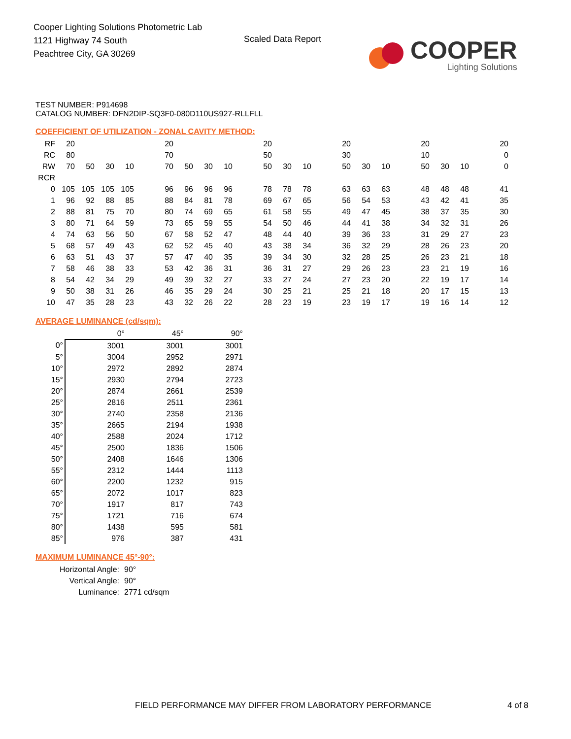Cooper Lighting Solutions Photometric Lab
1121 Highway 74 South
Peachtree City, GA 30269
Scaled Data Report
COOPER
Lighting Solutions
TEST NUMBER: P914698
CATALOG NUMBER: DFN2DIP-SQ3F0-080D110US927-RLLFLL
COEFFICIENT OF UTILIZATION - ZONAL CAVITY METHOD:
| RF | 20 | | | | | 20 | | | | | 20 | | | | 20 | | | | 20 | | | | 20 |
| RC | 80 | | | | | 70 | | | | | 50 | | | | 30 | | | | 10 | | | | 0 |
| RW | 70 | 50 | 30 | 10 | | 70 | 50 | 30 | 10 | | 50 | 30 | 10 | | 50 | 30 | 10 | | 50 | 30 | 10 | | 0 |
| RCR | | | | | | | | | | | | | | | | | | | | | | | |
| 0 | 105 | 105 | 105 | 105 | | 96 | 96 | 96 | 96 | | 78 | 78 | 78 | | 63 | 63 | 63 | | 48 | 48 | 48 | | 41 |
| 1 | 96 | 92 | 88 | 85 | | 88 | 84 | 81 | 78 | | 69 | 67 | 65 | | 56 | 54 | 53 | | 43 | 42 | 41 | | 35 |
| 2 | 88 | 81 | 75 | 70 | | 80 | 74 | 69 | 65 | | 61 | 58 | 55 | | 49 | 47 | 45 | | 38 | 37 | 35 | | 30 |
| 3 | 80 | 71 | 64 | 59 | | 73 | 65 | 59 | 55 | | 54 | 50 | 46 | | 44 | 41 | 38 | | 34 | 32 | 31 | | 26 |
| 4 | 74 | 63 | 56 | 50 | | 67 | 58 | 52 | 47 | | 48 | 44 | 40 | | 39 | 36 | 33 | | 31 | 29 | 27 | | 23 |
| 5 | 68 | 57 | 49 | 43 | | 62 | 52 | 45 | 40 | | 43 | 38 | 34 | | 36 | 32 | 29 | | 28 | 26 | 23 | | 20 |
| 6 | 63 | 51 | 43 | 37 | | 57 | 47 | 40 | 35 | | 39 | 34 | 30 | | 32 | 28 | 25 | | 26 | 23 | 21 | | 18 |
| 7 | 58 | 46 | 38 | 33 | | 53 | 42 | 36 | 31 | | 36 | 31 | 27 | | 29 | 26 | 23 | | 23 | 21 | 19 | | 16 |
| 8 | 54 | 42 | 34 | 29 | | 49 | 39 | 32 | 27 | | 33 | 27 | 24 | | 27 | 23 | 20 | | 22 | 19 | 17 | | 14 |
| 9 | 50 | 38 | 31 | 26 | | 46 | 35 | 29 | 24 | | 30 | 25 | 21 | | 25 | 21 | 18 | | 20 | 17 | 15 | | 13 |
| 10 | 47 | 35 | 28 | 23 | | 43 | 32 | 26 | 22 | | 28 | 23 | 19 | | 23 | 19 | 17 | | 19 | 16 | 14 | | 12 |
AVERAGE LUMINANCE (cd/sqm):
| | 0° | 45° | 90° |
| 0° | 3001 | 3001 | 3001 |
| 5° | 3004 | 2952 | 2971 |
| 10° | 2972 | 2892 | 2874 |
| 15° | 2930 | 2794 | 2723 |
| 20° | 2874 | 2661 | 2539 |
| 25° | 2816 | 2511 | 2361 |
| 30° | 2740 | 2358 | 2136 |
| 35° | 2665 | 2194 | 1938 |
| 40° | 2588 | 2024 | 1712 |
| 45° | 2500 | 1836 | 1506 |
| 50° | 2408 | 1646 | 1306 |
| 55° | 2312 | 1444 | 1113 |
| 60° | 2200 | 1232 | 915 |
| 65° | 2072 | 1017 | 823 |
| 70° | 1917 | 817 | 743 |
| 75° | 1721 | 716 | 674 |
| 80° | 1438 | 595 | 581 |
| 85° | 976 | 387 | 431 |
MAXIMUM LUMINANCE 45°-90°:
| Horizontal Angle: | 90° |
| Vertical Angle: | 90° |
| Luminance: | 2771 cd/sqm |
FIELD PERFORMANCE MAY DIFFER FROM LABORATORY PERFORMANCE
4 of 8